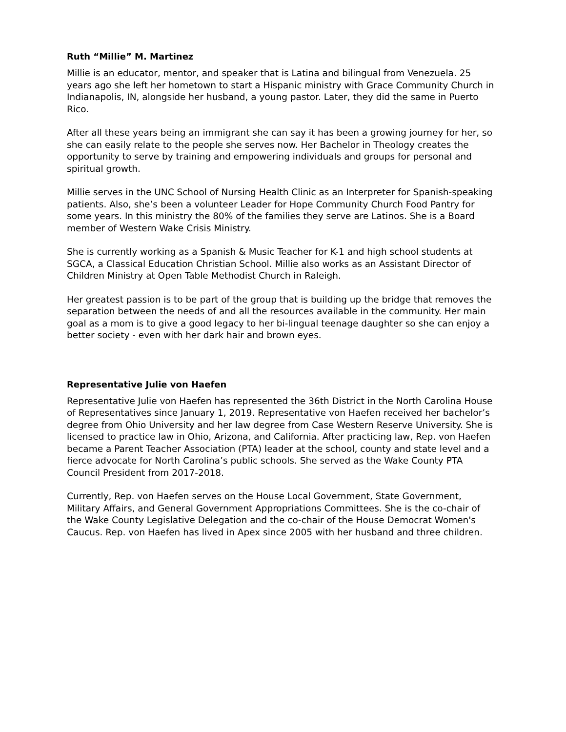Ruth “Millie” M. Martinez
Millie is an educator, mentor, and speaker that is Latina and bilingual from Venezuela. 25 years ago she left her hometown to start a Hispanic ministry with Grace Community Church in Indianapolis, IN, alongside her husband, a young pastor. Later, they did the same in Puerto Rico.
After all these years being an immigrant she can say it has been a growing journey for her, so she can easily relate to the people she serves now. Her Bachelor in Theology creates the opportunity to serve by training and empowering individuals and groups for personal and spiritual growth.
Millie serves in the UNC School of Nursing Health Clinic as an Interpreter for Spanish-speaking patients. Also, she’s been a volunteer Leader for Hope Community Church Food Pantry for some years. In this ministry the 80% of the families they serve are Latinos. She is a Board member of Western Wake Crisis Ministry.
She is currently working as a Spanish & Music Teacher for K-1 and high school students at SGCA, a Classical Education Christian School. Millie also works as an Assistant Director of Children Ministry at Open Table Methodist Church in Raleigh.
Her greatest passion is to be part of the group that is building up the bridge that removes the separation between the needs of and all the resources available in the community. Her main goal as a mom is to give a good legacy to her bi-lingual teenage daughter so she can enjoy a better society - even with her dark hair and brown eyes.
Representative Julie von Haefen
Representative Julie von Haefen has represented the 36th District in the North Carolina House of Representatives since January 1, 2019. Representative von Haefen received her bachelor’s degree from Ohio University and her law degree from Case Western Reserve University. She is licensed to practice law in Ohio, Arizona, and California. After practicing law, Rep. von Haefen became a Parent Teacher Association (PTA) leader at the school, county and state level and a fierce advocate for North Carolina’s public schools. She served as the Wake County PTA Council President from 2017-2018.
Currently, Rep. von Haefen serves on the House Local Government, State Government, Military Affairs, and General Government Appropriations Committees. She is the co-chair of the Wake County Legislative Delegation and the co-chair of the House Democrat Women's Caucus. Rep. von Haefen has lived in Apex since 2005 with her husband and three children.